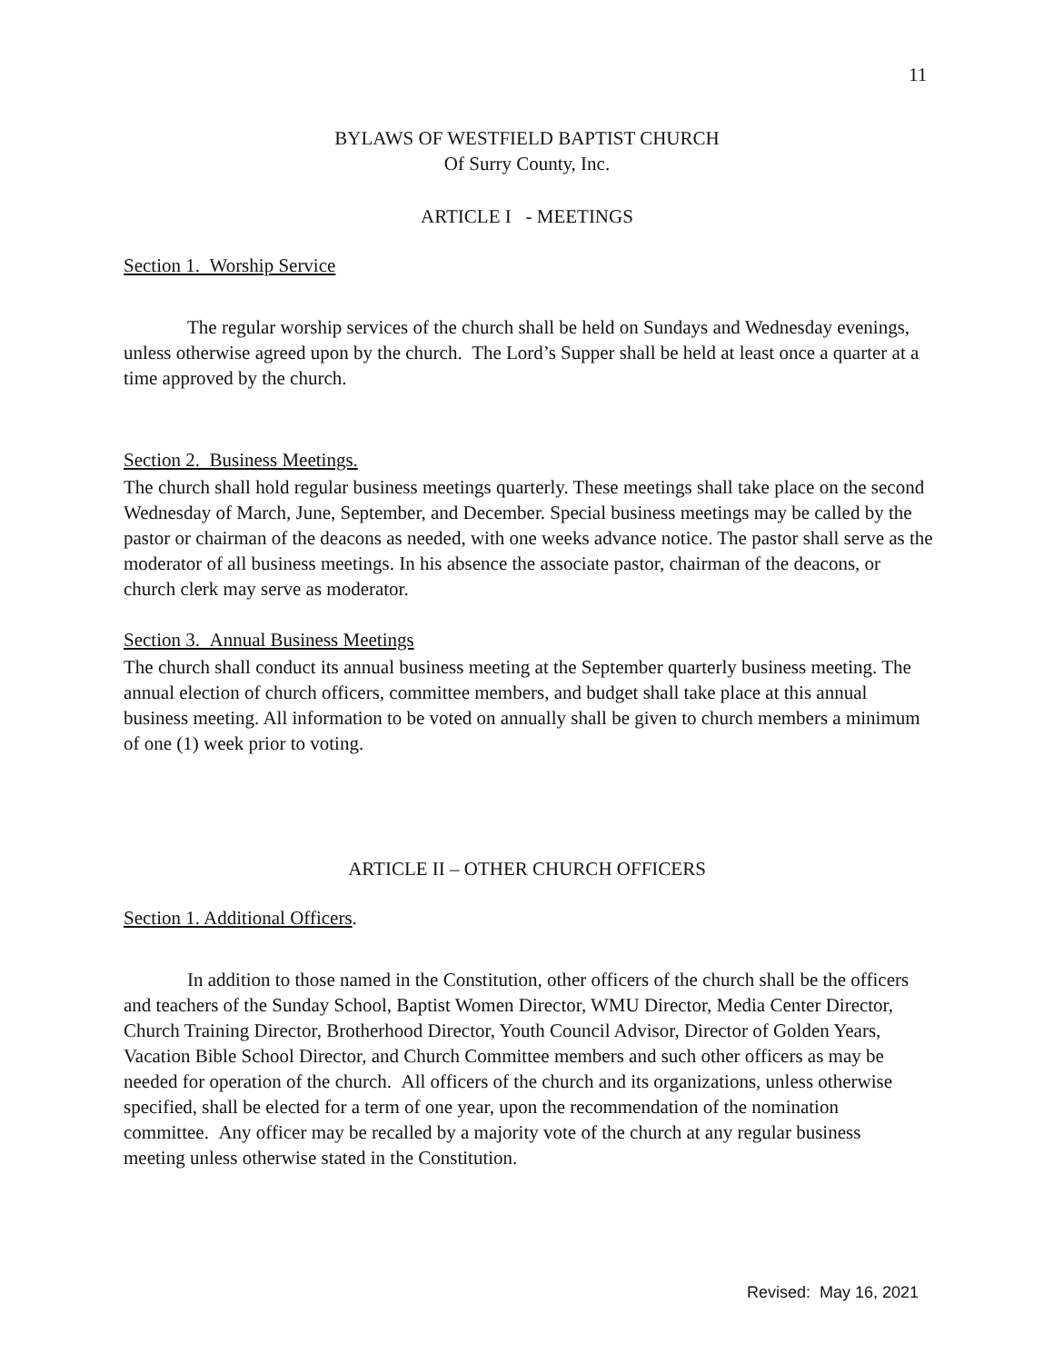11
BYLAWS OF WESTFIELD BAPTIST CHURCH
Of Surry County, Inc.
ARTICLE I - MEETINGS
Section 1. Worship Service
The regular worship services of the church shall be held on Sundays and Wednesday evenings, unless otherwise agreed upon by the church. The Lord’s Supper shall be held at least once a quarter at a time approved by the church.
Section 2. Business Meetings.
The church shall hold regular business meetings quarterly. These meetings shall take place on the second Wednesday of March, June, September, and December. Special business meetings may be called by the pastor or chairman of the deacons as needed, with one weeks advance notice. The pastor shall serve as the moderator of all business meetings. In his absence the associate pastor, chairman of the deacons, or church clerk may serve as moderator.
Section 3. Annual Business Meetings
The church shall conduct its annual business meeting at the September quarterly business meeting. The annual election of church officers, committee members, and budget shall take place at this annual business meeting. All information to be voted on annually shall be given to church members a minimum of one (1) week prior to voting.
ARTICLE II – OTHER CHURCH OFFICERS
Section 1. Additional Officers.
In addition to those named in the Constitution, other officers of the church shall be the officers and teachers of the Sunday School, Baptist Women Director, WMU Director, Media Center Director, Church Training Director, Brotherhood Director, Youth Council Advisor, Director of Golden Years, Vacation Bible School Director, and Church Committee members and such other officers as may be needed for operation of the church. All officers of the church and its organizations, unless otherwise specified, shall be elected for a term of one year, upon the recommendation of the nomination committee. Any officer may be recalled by a majority vote of the church at any regular business meeting unless otherwise stated in the Constitution.
Revised: May 16, 2021